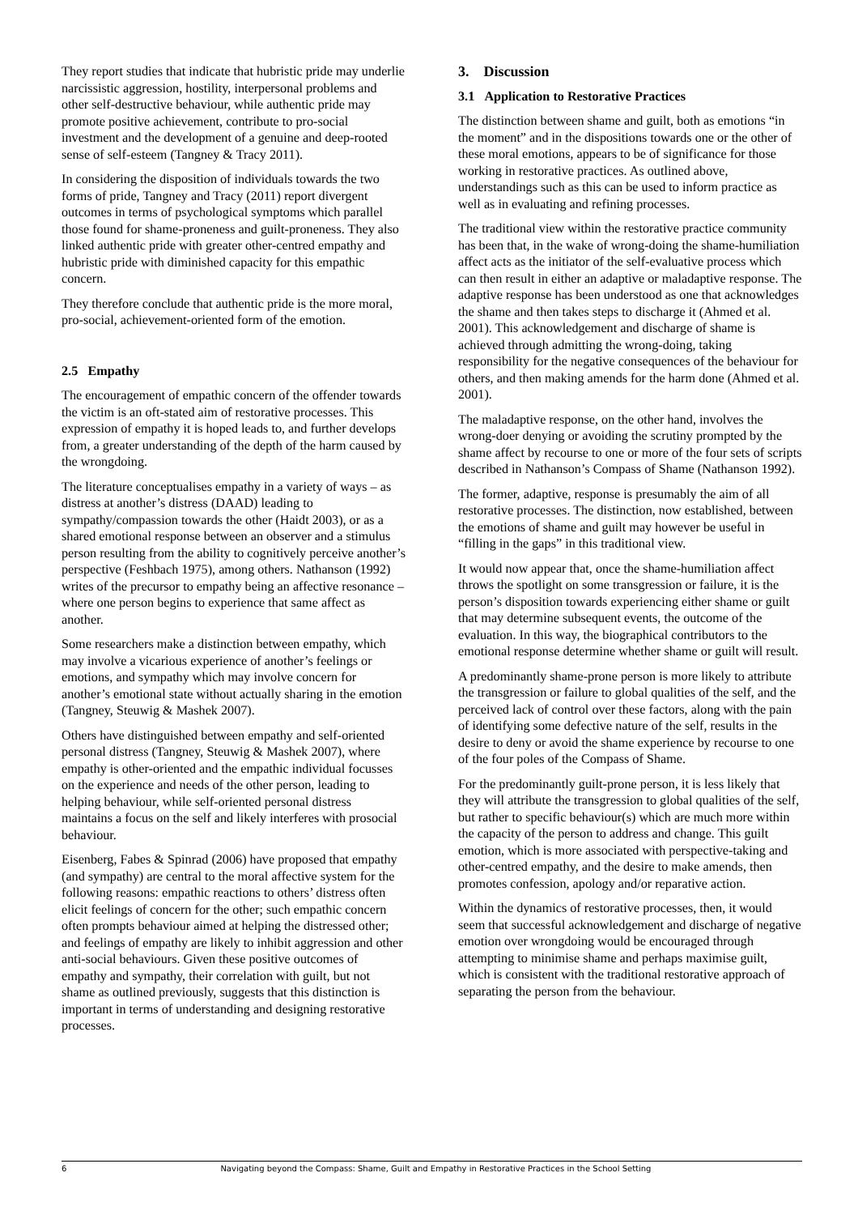They report studies that indicate that hubristic pride may underlie narcissistic aggression, hostility, interpersonal problems and other self-destructive behaviour, while authentic pride may promote positive achievement, contribute to pro-social investment and the development of a genuine and deep-rooted sense of self-esteem (Tangney & Tracy 2011).
In considering the disposition of individuals towards the two forms of pride, Tangney and Tracy (2011) report divergent outcomes in terms of psychological symptoms which parallel those found for shame-proneness and guilt-proneness. They also linked authentic pride with greater other-centred empathy and hubristic pride with diminished capacity for this empathic concern.
They therefore conclude that authentic pride is the more moral, pro-social, achievement-oriented form of the emotion.
2.5 Empathy
The encouragement of empathic concern of the offender towards the victim is an oft-stated aim of restorative processes. This expression of empathy it is hoped leads to, and further develops from, a greater understanding of the depth of the harm caused by the wrongdoing.
The literature conceptualises empathy in a variety of ways – as distress at another’s distress (DAAD) leading to sympathy/compassion towards the other (Haidt 2003), or as a shared emotional response between an observer and a stimulus person resulting from the ability to cognitively perceive another’s perspective (Feshbach 1975), among others. Nathanson (1992) writes of the precursor to empathy being an affective resonance – where one person begins to experience that same affect as another.
Some researchers make a distinction between empathy, which may involve a vicarious experience of another’s feelings or emotions, and sympathy which may involve concern for another’s emotional state without actually sharing in the emotion (Tangney, Steuwig & Mashek 2007).
Others have distinguished between empathy and self-oriented personal distress (Tangney, Steuwig & Mashek 2007), where empathy is other-oriented and the empathic individual focusses on the experience and needs of the other person, leading to helping behaviour, while self-oriented personal distress maintains a focus on the self and likely interferes with prosocial behaviour.
Eisenberg, Fabes & Spinrad (2006) have proposed that empathy (and sympathy) are central to the moral affective system for the following reasons: empathic reactions to others’ distress often elicit feelings of concern for the other; such empathic concern often prompts behaviour aimed at helping the distressed other; and feelings of empathy are likely to inhibit aggression and other anti-social behaviours. Given these positive outcomes of empathy and sympathy, their correlation with guilt, but not shame as outlined previously, suggests that this distinction is important in terms of understanding and designing restorative processes.
3. Discussion
3.1 Application to Restorative Practices
The distinction between shame and guilt, both as emotions “in the moment” and in the dispositions towards one or the other of these moral emotions, appears to be of significance for those working in restorative practices. As outlined above, understandings such as this can be used to inform practice as well as in evaluating and refining processes.
The traditional view within the restorative practice community has been that, in the wake of wrong-doing the shame-humiliation affect acts as the initiator of the self-evaluative process which can then result in either an adaptive or maladaptive response. The adaptive response has been understood as one that acknowledges the shame and then takes steps to discharge it (Ahmed et al. 2001). This acknowledgement and discharge of shame is achieved through admitting the wrong-doing, taking responsibility for the negative consequences of the behaviour for others, and then making amends for the harm done (Ahmed et al. 2001).
The maladaptive response, on the other hand, involves the wrong-doer denying or avoiding the scrutiny prompted by the shame affect by recourse to one or more of the four sets of scripts described in Nathanson’s Compass of Shame (Nathanson 1992).
The former, adaptive, response is presumably the aim of all restorative processes. The distinction, now established, between the emotions of shame and guilt may however be useful in “filling in the gaps” in this traditional view.
It would now appear that, once the shame-humiliation affect throws the spotlight on some transgression or failure, it is the person’s disposition towards experiencing either shame or guilt that may determine subsequent events, the outcome of the evaluation. In this way, the biographical contributors to the emotional response determine whether shame or guilt will result.
A predominantly shame-prone person is more likely to attribute the transgression or failure to global qualities of the self, and the perceived lack of control over these factors, along with the pain of identifying some defective nature of the self, results in the desire to deny or avoid the shame experience by recourse to one of the four poles of the Compass of Shame.
For the predominantly guilt-prone person, it is less likely that they will attribute the transgression to global qualities of the self, but rather to specific behaviour(s) which are much more within the capacity of the person to address and change. This guilt emotion, which is more associated with perspective-taking and other-centred empathy, and the desire to make amends, then promotes confession, apology and/or reparative action.
Within the dynamics of restorative processes, then, it would seem that successful acknowledgement and discharge of negative emotion over wrongdoing would be encouraged through attempting to minimise shame and perhaps maximise guilt, which is consistent with the traditional restorative approach of separating the person from the behaviour.
6 Navigating beyond the Compass: Shame, Guilt and Empathy in Restorative Practices in the School Setting